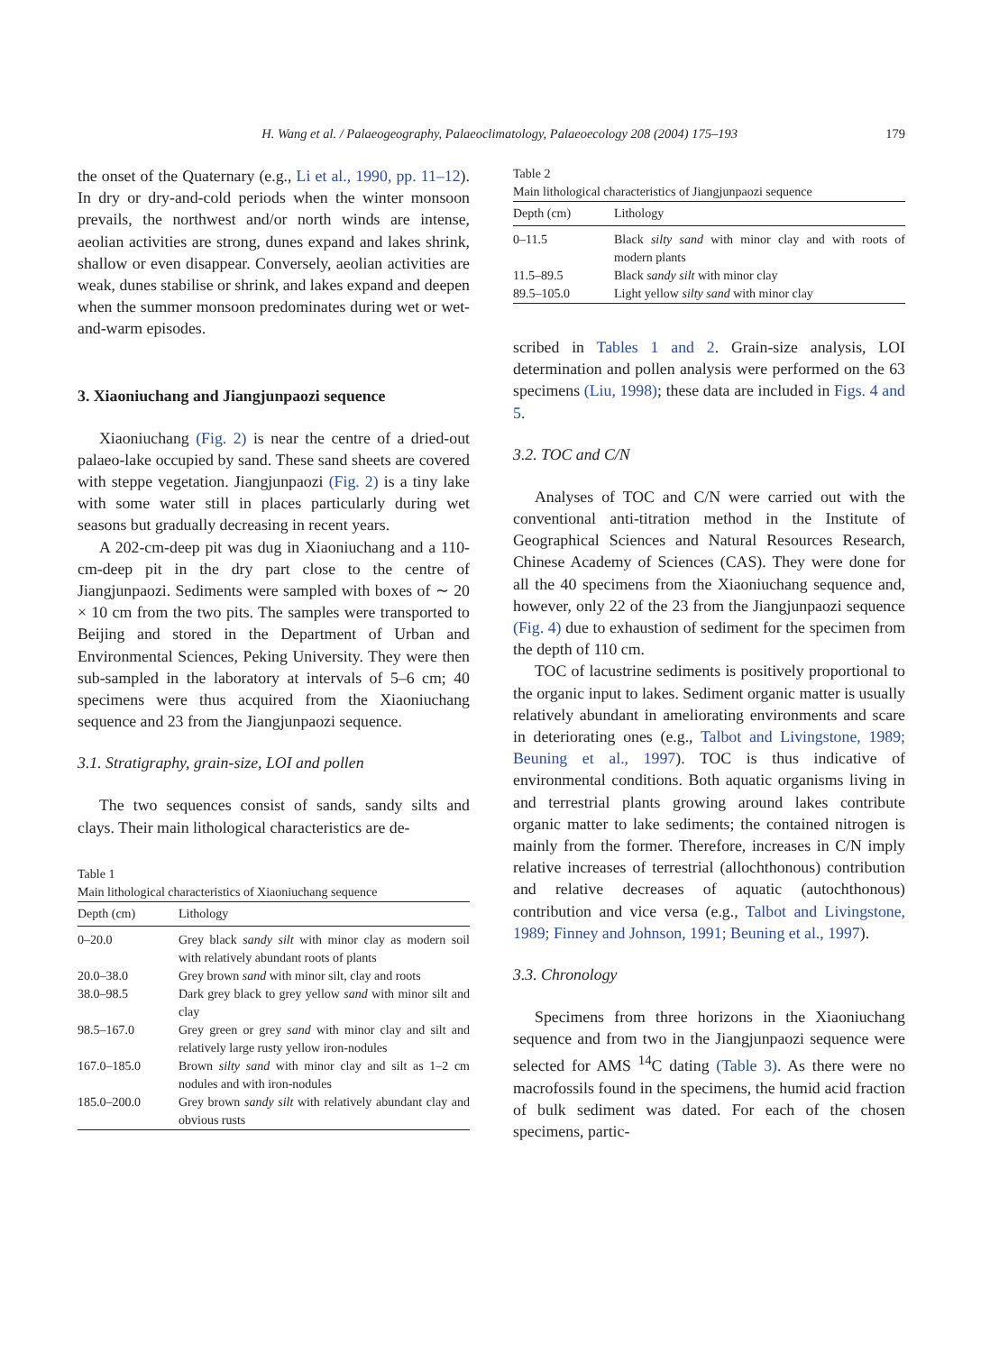H. Wang et al. / Palaeogeography, Palaeoclimatology, Palaeoecology 208 (2004) 175–193 179
the onset of the Quaternary (e.g., Li et al., 1990, pp. 11–12). In dry or dry-and-cold periods when the winter monsoon prevails, the northwest and/or north winds are intense, aeolian activities are strong, dunes expand and lakes shrink, shallow or even disappear. Conversely, aeolian activities are weak, dunes stabilise or shrink, and lakes expand and deepen when the summer monsoon predominates during wet or wet-and-warm episodes.
3. Xiaoniuchang and Jiangjunpaozi sequence
Xiaoniuchang (Fig. 2) is near the centre of a dried-out palaeo-lake occupied by sand. These sand sheets are covered with steppe vegetation. Jiangjunpaozi (Fig. 2) is a tiny lake with some water still in places particularly during wet seasons but gradually decreasing in recent years.
A 202-cm-deep pit was dug in Xiaoniuchang and a 110-cm-deep pit in the dry part close to the centre of Jiangjunpaozi. Sediments were sampled with boxes of ∼ 20 × 10 cm from the two pits. The samples were transported to Beijing and stored in the Department of Urban and Environmental Sciences, Peking University. They were then sub-sampled in the laboratory at intervals of 5–6 cm; 40 specimens were thus acquired from the Xiaoniuchang sequence and 23 from the Jiangjunpaozi sequence.
3.1. Stratigraphy, grain-size, LOI and pollen
The two sequences consist of sands, sandy silts and clays. Their main lithological characteristics are de-
Table 1
Main lithological characteristics of Xiaoniuchang sequence
| Depth (cm) | Lithology |
| --- | --- |
| 0–20.0 | Grey black sandy silt with minor clay as modern soil with relatively abundant roots of plants |
| 20.0–38.0 | Grey brown sand with minor silt, clay and roots |
| 38.0–98.5 | Dark grey black to grey yellow sand with minor silt and clay |
| 98.5–167.0 | Grey green or grey sand with minor clay and silt and relatively large rusty yellow iron-nodules |
| 167.0–185.0 | Brown silty sand with minor clay and silt as 1–2 cm nodules and with iron-nodules |
| 185.0–200.0 | Grey brown sandy silt with relatively abundant clay and obvious rusts |
Table 2
Main lithological characteristics of Jiangjunpaozi sequence
| Depth (cm) | Lithology |
| --- | --- |
| 0–11.5 | Black silty sand with minor clay and with roots of modern plants |
| 11.5–89.5 | Black sandy silt with minor clay |
| 89.5–105.0 | Light yellow silty sand with minor clay |
scribed in Tables 1 and 2. Grain-size analysis, LOI determination and pollen analysis were performed on the 63 specimens (Liu, 1998); these data are included in Figs. 4 and 5.
3.2. TOC and C/N
Analyses of TOC and C/N were carried out with the conventional anti-titration method in the Institute of Geographical Sciences and Natural Resources Research, Chinese Academy of Sciences (CAS). They were done for all the 40 specimens from the Xiaoniuchang sequence and, however, only 22 of the 23 from the Jiangjunpaozi sequence (Fig. 4) due to exhaustion of sediment for the specimen from the depth of 110 cm.
TOC of lacustrine sediments is positively proportional to the organic input to lakes. Sediment organic matter is usually relatively abundant in ameliorating environments and scare in deteriorating ones (e.g., Talbot and Livingstone, 1989; Beuning et al., 1997). TOC is thus indicative of environmental conditions. Both aquatic organisms living in and terrestrial plants growing around lakes contribute organic matter to lake sediments; the contained nitrogen is mainly from the former. Therefore, increases in C/N imply relative increases of terrestrial (allochthonous) contribution and relative decreases of aquatic (autochthonous) contribution and vice versa (e.g., Talbot and Livingstone, 1989; Finney and Johnson, 1991; Beuning et al., 1997).
3.3. Chronology
Specimens from three horizons in the Xiaoniuchang sequence and from two in the Jiangjunpaozi sequence were selected for AMS <sup>14</sup>C dating (Table 3). As there were no macrofossils found in the specimens, the humid acid fraction of bulk sediment was dated. For each of the chosen specimens, partic-